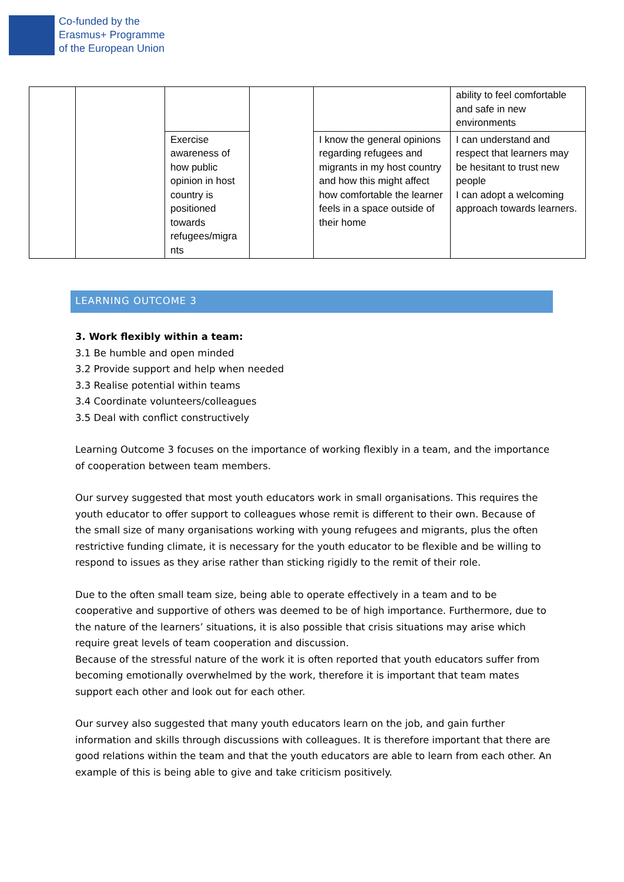Co-funded by the
Erasmus+ Programme
of the European Union
| | | | | | ability to feel comfortable and safe in new environments |
| | | Exercise awareness of how public opinion in host country is positioned towards refugees/migra nts | | I know the general opinions regarding refugees and migrants in my host country and how this might affect how comfortable the learner feels in a space outside of their home | I can understand and respect that learners may be hesitant to trust new people I can adopt a welcoming approach towards learners. |
LEARNING OUTCOME 3
3. Work flexibly within a team:
3.1 Be humble and open minded
3.2 Provide support and help when needed
3.3 Realise potential within teams
3.4 Coordinate volunteers/colleagues
3.5 Deal with conflict constructively
Learning Outcome 3 focuses on the importance of working flexibly in a team, and the importance of cooperation between team members.
Our survey suggested that most youth educators work in small organisations. This requires the youth educator to offer support to colleagues whose remit is different to their own. Because of the small size of many organisations working with young refugees and migrants, plus the often restrictive funding climate, it is necessary for the youth educator to be flexible and be willing to respond to issues as they arise rather than sticking rigidly to the remit of their role.
Due to the often small team size, being able to operate effectively in a team and to be cooperative and supportive of others was deemed to be of high importance. Furthermore, due to the nature of the learners’ situations, it is also possible that crisis situations may arise which require great levels of team cooperation and discussion.
Because of the stressful nature of the work it is often reported that youth educators suffer from becoming emotionally overwhelmed by the work, therefore it is important that team mates support each other and look out for each other.
Our survey also suggested that many youth educators learn on the job, and gain further information and skills through discussions with colleagues. It is therefore important that there are good relations within the team and that the youth educators are able to learn from each other. An example of this is being able to give and take criticism positively.